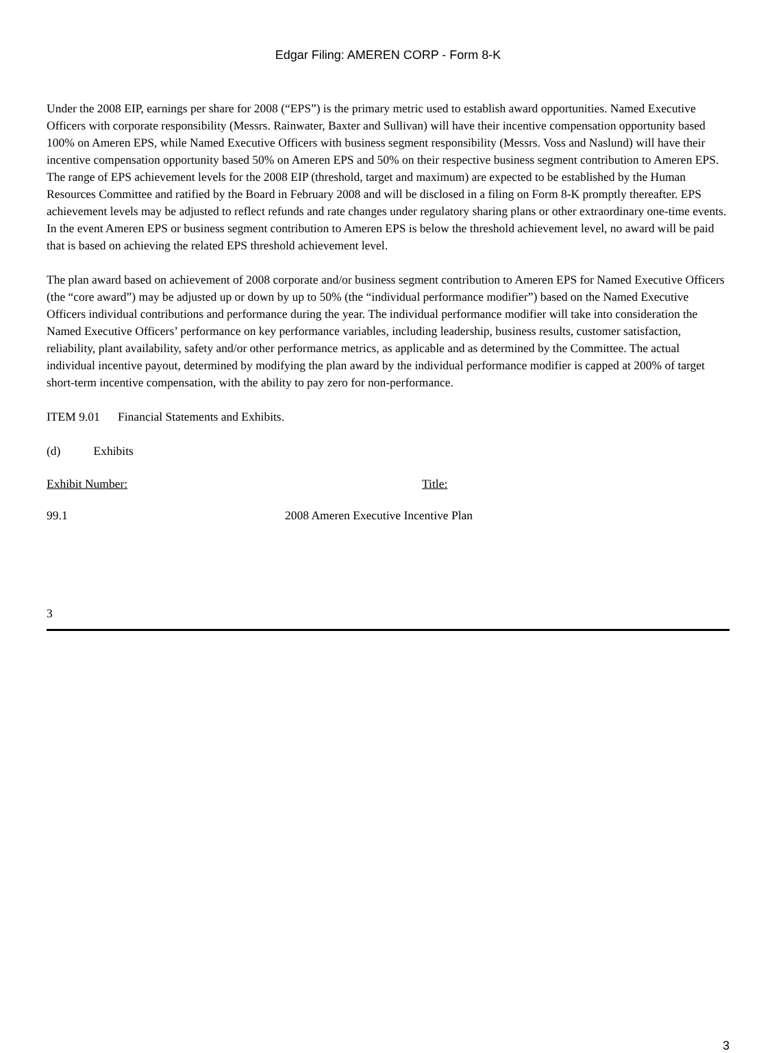Edgar Filing: AMEREN CORP - Form 8-K
Under the 2008 EIP, earnings per share for 2008 (“EPS”) is the primary metric used to establish award opportunities. Named Executive Officers with corporate responsibility (Messrs. Rainwater, Baxter and Sullivan) will have their incentive compensation opportunity based 100% on Ameren EPS, while Named Executive Officers with business segment responsibility (Messrs. Voss and Naslund) will have their incentive compensation opportunity based 50% on Ameren EPS and 50% on their respective business segment contribution to Ameren EPS. The range of EPS achievement levels for the 2008 EIP (threshold, target and maximum) are expected to be established by the Human Resources Committee and ratified by the Board in February 2008 and will be disclosed in a filing on Form 8-K promptly thereafter. EPS achievement levels may be adjusted to reflect refunds and rate changes under regulatory sharing plans or other extraordinary one-time events. In the event Ameren EPS or business segment contribution to Ameren EPS is below the threshold achievement level, no award will be paid that is based on achieving the related EPS threshold achievement level.
The plan award based on achievement of 2008 corporate and/or business segment contribution to Ameren EPS for Named Executive Officers (the “core award”) may be adjusted up or down by up to 50% (the “individual performance modifier”) based on the Named Executive Officers individual contributions and performance during the year. The individual performance modifier will take into consideration the Named Executive Officers’ performance on key performance variables, including leadership, business results, customer satisfaction, reliability, plant availability, safety and/or other performance metrics, as applicable and as determined by the Committee. The actual individual incentive payout, determined by modifying the plan award by the individual performance modifier is capped at 200% of target short-term incentive compensation, with the ability to pay zero for non-performance.
ITEM 9.01 Financial Statements and Exhibits.
(d) Exhibits
| Exhibit Number: | Title: |
| 99.1 | 2008 Ameren Executive Incentive Plan |
3
3